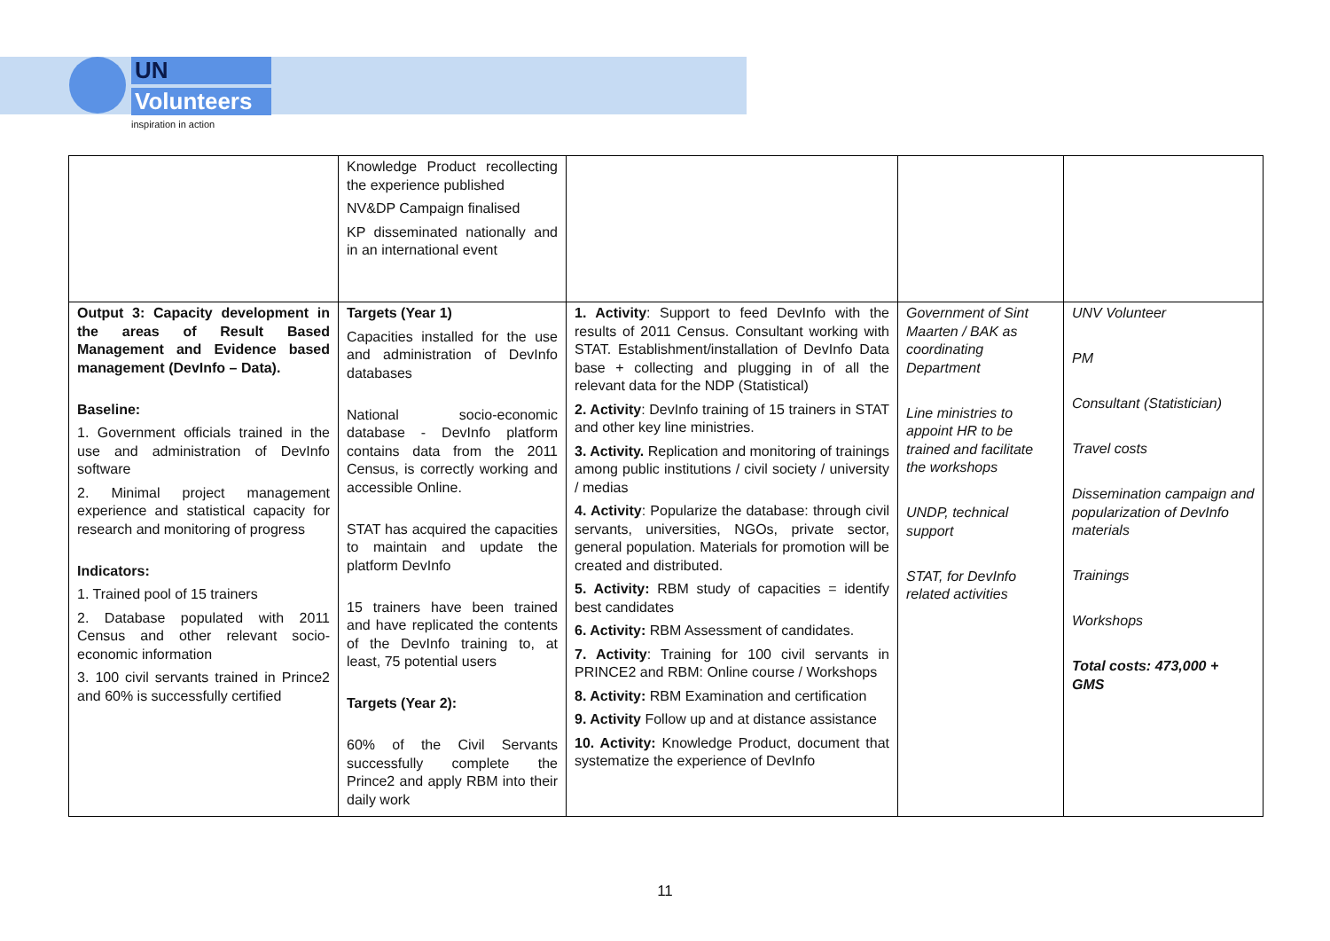UN
Volunteers
inspiration in action
| | Knowledge Product recollecting the experience published NV&DP Campaign finalised KP disseminated nationally and in an international event | | | |
| Output 3: Capacity development in the areas of Result Based Management and Evidence based management (DevInfo – Data). Baseline: 1. Government officials trained in the use and administration of DevInfo software 2. Minimal project management experience and statistical capacity for research and monitoring of progress Indicators: 1. Trained pool of 15 trainers 2. Database populated with 2011 Census and other relevant socio-economic information 3. 100 civil servants trained in Prince2 and 60% is successfully certified | Targets (Year 1) Capacities installed for the use and administration of DevInfo databases National socio-economic database - DevInfo platform contains data from the 2011 Census, is correctly working and accessible Online. STAT has acquired the capacities to maintain and update the platform DevInfo 15 trainers have been trained and have replicated the contents of the DevInfo training to, at least, 75 potential users Targets (Year 2): 60% of the Civil Servants successfully complete the Prince2 and apply RBM into their daily work | 1. Activity : Support to feed DevInfo with the results of 2011 Census. Consultant working with STAT. Establishment/installation of DevInfo Data base + collecting and plugging in of all the relevant data for the NDP (Statistical) 2. Activity : DevInfo training of 15 trainers in STAT and other key line ministries. 3. Activity. Replication and monitoring of trainings among public institutions / civil society / university / medias 4. Activity : Popularize the database: through civil servants, universities, NGOs, private sector, general population. Materials for promotion will be created and distributed. 5. Activity: RBM study of capacities = identify best candidates 6. Activity: RBM Assessment of candidates. 7. Activity : Training for 100 civil servants in PRINCE2 and RBM: Online course / Workshops 8. Activity: RBM Examination and certification 9. Activity Follow up and at distance assistance 10. Activity: Knowledge Product, document that systematize the experience of DevInfo | Government of Sint Maarten / BAK as coordinating Department Line ministries to appoint HR to be trained and facilitate the workshops UNDP, technical support STAT, for DevInfo related activities | UNV Volunteer PM Consultant (Statistician) Travel costs Dissemination campaign and popularization of DevInfo materials Trainings Workshops Total costs: 473,000 + GMS |
11